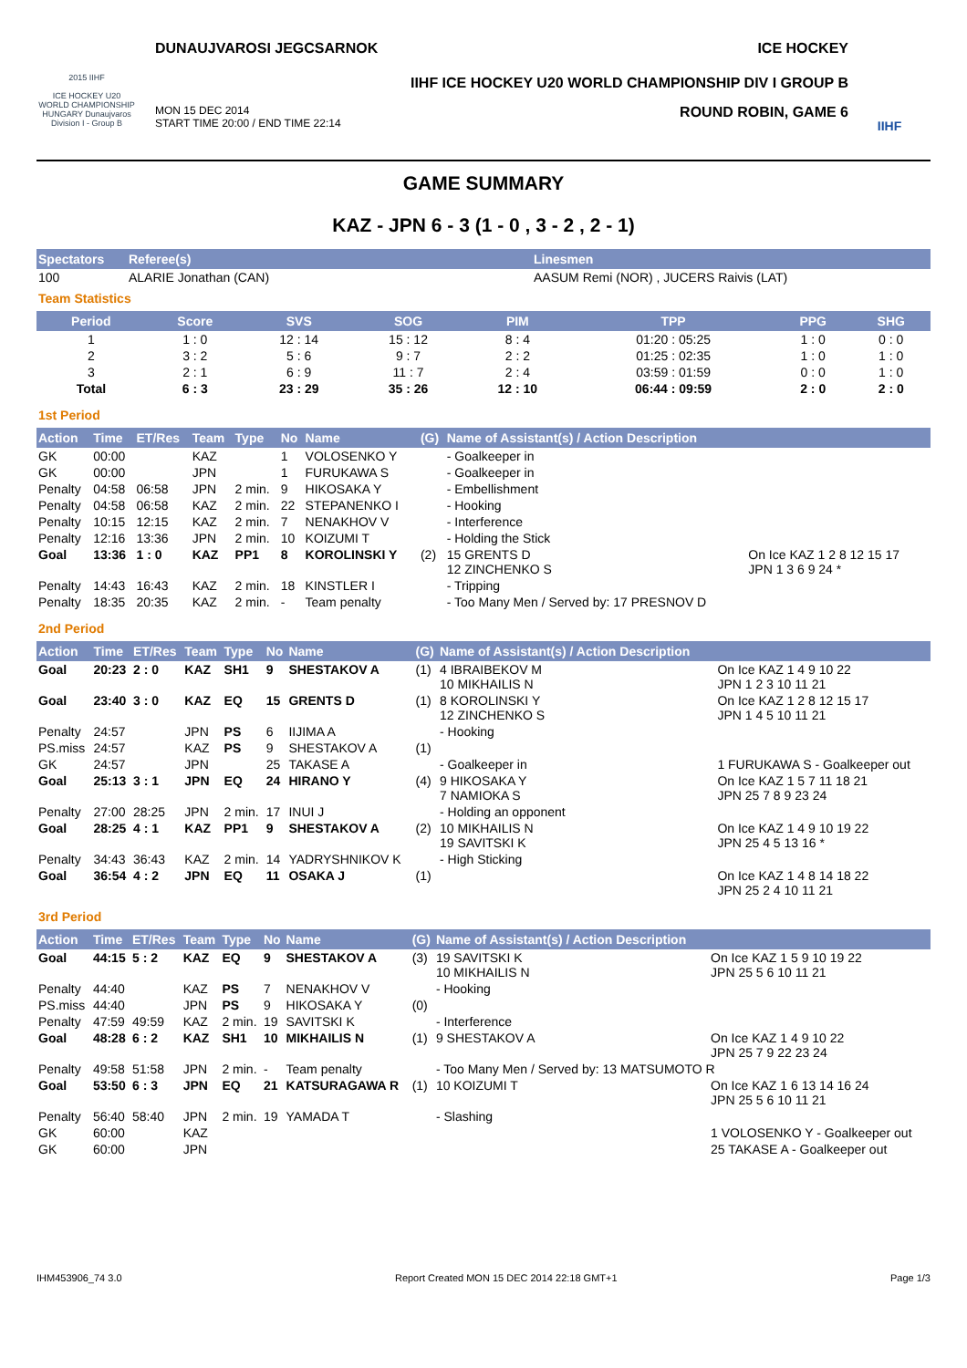2015 IIHF
ICE HOCKEY U20 WORLD CHAMPIONSHIP HUNGARY Dunaujvaros Division I - Group B
DUNAUJVAROSI JEGCSARNOK ICE HOCKEY
IIHF ICE HOCKEY U20 WORLD CHAMPIONSHIP DIV I GROUP B
MON 15 DEC 2014
START TIME 20:00 / END TIME 22:14 ROUND ROBIN, GAME 6
IIHF
GAME SUMMARY
KAZ - JPN 6 - 3 (1 - 0 , 3 - 2 , 2 - 1)
| Spectators | Referee(s) | Linesmen |
| --- | --- | --- |
| 100 | ALARIE Jonathan (CAN) | AASUM Remi (NOR) , JUCERS Raivis (LAT) |
Team Statistics
| Period | Score | SVS | SOG | PIM | TPP | PPG | SHG |
| --- | --- | --- | --- | --- | --- | --- | --- |
| 1 | 1 : 0 | 12 : 14 | 15 : 12 | 8 : 4 | 01:20 : 05:25 | 1 : 0 | 0 : 0 |
| 2 | 3 : 2 | 5 : 6 | 9 : 7 | 2 : 2 | 01:25 : 02:35 | 1 : 0 | 1 : 0 |
| 3 | 2 : 1 | 6 : 9 | 11 : 7 | 2 : 4 | 03:59 : 01:59 | 0 : 0 | 1 : 0 |
| Total | 6 : 3 | 23 : 29 | 35 : 26 | 12 : 10 | 06:44 : 09:59 | 2 : 0 | 2 : 0 |
1st Period
| Action | Time | ET/Res | Team | Type | No | Name | (G) | Name of Assistant(s) / Action Description | |
| --- | --- | --- | --- | --- | --- | --- | --- | --- | --- |
| GK | 00:00 | | KAZ | | 1 | VOLOSENKO Y | | - Goalkeeper in | |
| GK | 00:00 | | JPN | | 1 | FURUKAWA S | | - Goalkeeper in | |
| Penalty | 04:58 | 06:58 | JPN | 2 min. | 9 | HIKOSAKA Y | | - Embellishment | |
| Penalty | 04:58 | 06:58 | KAZ | 2 min. | 22 | STEPANENKO I | | - Hooking | |
| Penalty | 10:15 | 12:15 | KAZ | 2 min. | 7 | NENAKHOV V | | - Interference | |
| Penalty | 12:16 | 13:36 | JPN | 2 min. | 10 | KOIZUMI T | | - Holding the Stick | |
| Goal | 13:36 | 1 : 0 | KAZ | PP1 | 8 | KOROLINSKI Y | (2) | 15 GRENTS D 12 ZINCHENKO S | On Ice KAZ 1 2 8 12 15 17 JPN 1 3 6 9 24 * |
| Penalty | 14:43 | 16:43 | KAZ | 2 min. | 18 | KINSTLER I | | - Tripping | |
| Penalty | 18:35 | 20:35 | KAZ | 2 min. | - | Team penalty | | - Too Many Men / Served by: 17 PRESNOV D | |
2nd Period
| Action | Time | ET/Res | Team | Type | No | Name | (G) | Name of Assistant(s) / Action Description | |
| --- | --- | --- | --- | --- | --- | --- | --- | --- | --- |
| Goal | 20:23 | 2 : 0 | KAZ | SH1 | 9 | SHESTAKOV A | (1) | 4 IBRAIBEKOV M 10 MIKHAILIS N | On Ice KAZ 1 4 9 10 22 JPN 1 2 3 10 11 21 |
| Goal | 23:40 | 3 : 0 | KAZ | EQ | 15 | GRENTS D | (1) | 8 KOROLINSKI Y 12 ZINCHENKO S | On Ice KAZ 1 2 8 12 15 17 JPN 1 4 5 10 11 21 |
| Penalty | 24:57 | | JPN | PS | 6 | IIJIMA A | | - Hooking | |
| PS.miss | 24:57 | | KAZ | PS | 9 | SHESTAKOV A | (1) | | |
| GK | 24:57 | | JPN | | 25 | TAKASE A | | - Goalkeeper in | 1 FURUKAWA S - Goalkeeper out |
| Goal | 25:13 | 3 : 1 | JPN | EQ | 24 | HIRANO Y | (4) | 9 HIKOSAKA Y 7 NAMIOKA S | On Ice KAZ 1 5 7 11 18 21 JPN 25 7 8 9 23 24 |
| Penalty | 27:00 | 28:25 | JPN | 2 min. | 17 | INUI J | | - Holding an opponent | |
| Goal | 28:25 | 4 : 1 | KAZ | PP1 | 9 | SHESTAKOV A | (2) | 10 MIKHAILIS N 19 SAVITSKI K | On Ice KAZ 1 4 9 10 19 22 JPN 25 4 5 13 16 * |
| Penalty | 34:43 | 36:43 | KAZ | 2 min. | 14 | YADRYSHNIKOV K | | - High Sticking | |
| Goal | 36:54 | 4 : 2 | JPN | EQ | 11 | OSAKA J | (1) | | On Ice KAZ 1 4 8 14 18 22 JPN 25 2 4 10 11 21 |
3rd Period
| Action | Time | ET/Res | Team | Type | No | Name | (G) | Name of Assistant(s) / Action Description | |
| --- | --- | --- | --- | --- | --- | --- | --- | --- | --- |
| Goal | 44:15 | 5 : 2 | KAZ | EQ | 9 | SHESTAKOV A | (3) | 19 SAVITSKI K 10 MIKHAILIS N | On Ice KAZ 1 5 9 10 19 22 JPN 25 5 6 10 11 21 |
| Penalty | 44:40 | | KAZ | PS | 7 | NENAKHOV V | | - Hooking | |
| PS.miss | 44:40 | | JPN | PS | 9 | HIKOSAKA Y | (0) | | |
| Penalty | 47:59 | 49:59 | KAZ | 2 min. | 19 | SAVITSKI K | | - Interference | |
| Goal | 48:28 | 6 : 2 | KAZ | SH1 | 10 | MIKHAILIS N | (1) | 9 SHESTAKOV A | On Ice KAZ 1 4 9 10 22 JPN 25 7 9 22 23 24 |
| Penalty | 49:58 | 51:58 | JPN | 2 min. | - | Team penalty | | - Too Many Men / Served by: 13 MATSUMOTO R | |
| Goal | 53:50 | 6 : 3 | JPN | EQ | 21 | KATSURAGAWA R | (1) | 10 KOIZUMI T | On Ice KAZ 1 6 13 14 16 24 JPN 25 5 6 10 11 21 |
| Penalty | 56:40 | 58:40 | JPN | 2 min. | 19 | YAMADA T | | - Slashing | |
| GK | 60:00 | | KAZ | | | | | | 1 VOLOSENKO Y - Goalkeeper out |
| GK | 60:00 | | JPN | | | | | | 25 TAKASE A - Goalkeeper out |
IHM453906_74 3.0 Report Created MON 15 DEC 2014 22:18 GMT+1 Page 1/3